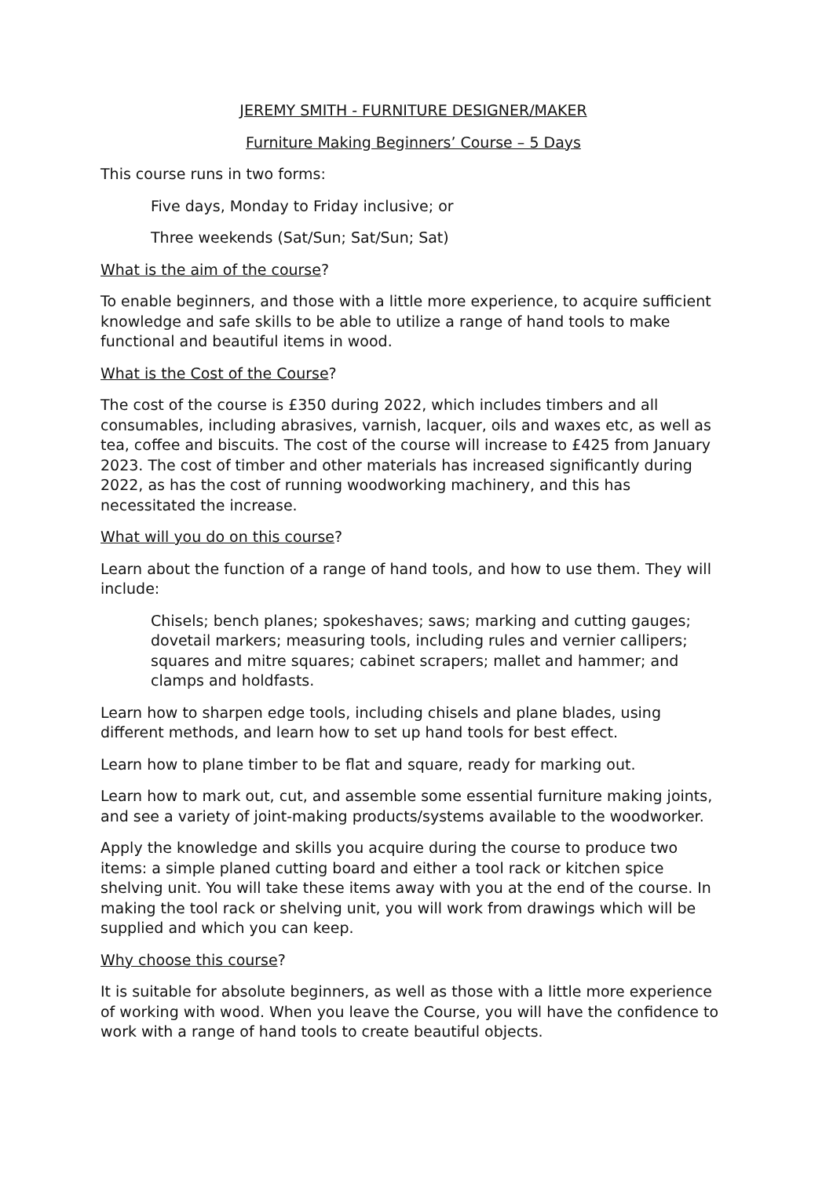JEREMY SMITH - FURNITURE DESIGNER/MAKER
Furniture Making Beginners’ Course – 5 Days
This course runs in two forms:
Five days, Monday to Friday inclusive; or
Three weekends (Sat/Sun; Sat/Sun; Sat)
What is the aim of the course?
To enable beginners, and those with a little more experience, to acquire sufficient knowledge and safe skills to be able to utilize a range of hand tools to make functional and beautiful items in wood.
What is the Cost of the Course?
The cost of the course is £350 during 2022, which includes timbers and all consumables, including abrasives, varnish, lacquer, oils and waxes etc, as well as tea, coffee and biscuits. The cost of the course will increase to £425 from January 2023. The cost of timber and other materials has increased significantly during 2022, as has the cost of running woodworking machinery, and this has necessitated the increase.
What will you do on this course?
Learn about the function of a range of hand tools, and how to use them. They will include:
Chisels; bench planes; spokeshaves; saws; marking and cutting gauges; dovetail markers; measuring tools, including rules and vernier callipers; squares and mitre squares; cabinet scrapers; mallet and hammer; and clamps and holdfasts.
Learn how to sharpen edge tools, including chisels and plane blades, using different methods, and learn how to set up hand tools for best effect.
Learn how to plane timber to be flat and square, ready for marking out.
Learn how to mark out, cut, and assemble some essential furniture making joints, and see a variety of joint-making products/systems available to the woodworker.
Apply the knowledge and skills you acquire during the course to produce two items: a simple planed cutting board and either a tool rack or kitchen spice shelving unit. You will take these items away with you at the end of the course. In making the tool rack or shelving unit, you will work from drawings which will be supplied and which you can keep.
Why choose this course?
It is suitable for absolute beginners, as well as those with a little more experience of working with wood. When you leave the Course, you will have the confidence to work with a range of hand tools to create beautiful objects.